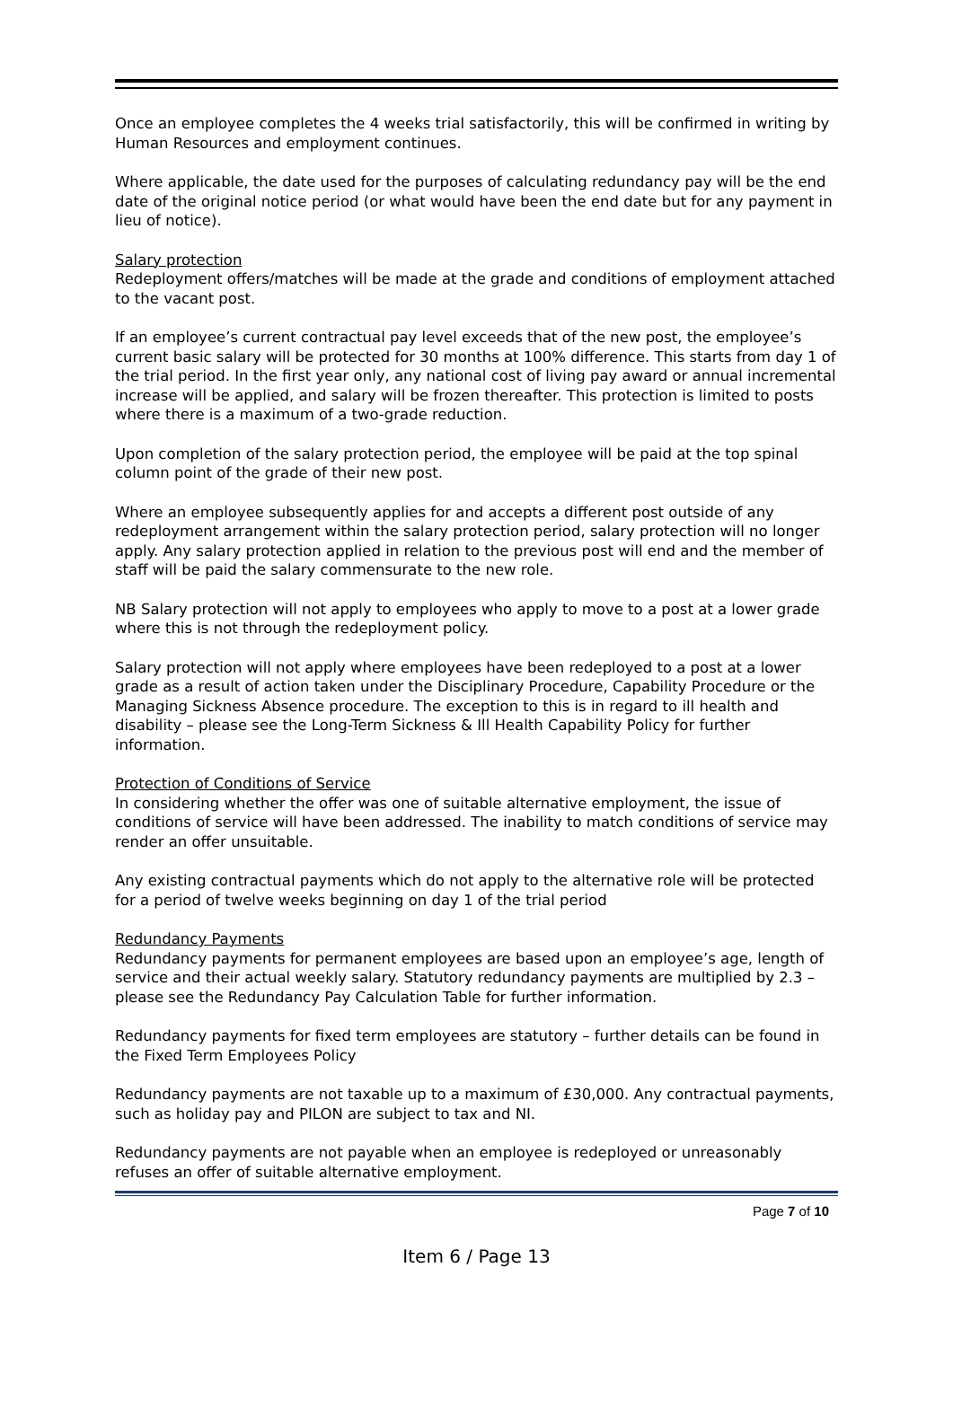Once an employee completes the 4 weeks trial satisfactorily, this will be confirmed in writing by Human Resources and employment continues.
Where applicable, the date used for the purposes of calculating redundancy pay will be the end date of the original notice period (or what would have been the end date but for any payment in lieu of notice).
Salary protection
Redeployment offers/matches will be made at the grade and conditions of employment attached to the vacant post.
If an employee’s current contractual pay level exceeds that of the new post, the employee’s current basic salary will be protected for 30 months at 100% difference. This starts from day 1 of the trial period. In the first year only, any national cost of living pay award or annual incremental increase will be applied, and salary will be frozen thereafter. This protection is limited to posts where there is a maximum of a two-grade reduction.
Upon completion of the salary protection period, the employee will be paid at the top spinal column point of the grade of their new post.
Where an employee subsequently applies for and accepts a different post outside of any redeployment arrangement within the salary protection period, salary protection will no longer apply. Any salary protection applied in relation to the previous post will end and the member of staff will be paid the salary commensurate to the new role.
NB Salary protection will not apply to employees who apply to move to a post at a lower grade where this is not through the redeployment policy.
Salary protection will not apply where employees have been redeployed to a post at a lower grade as a result of action taken under the Disciplinary Procedure, Capability Procedure or the Managing Sickness Absence procedure. The exception to this is in regard to ill health and disability – please see the Long-Term Sickness & Ill Health Capability Policy for further information.
Protection of Conditions of Service
In considering whether the offer was one of suitable alternative employment, the issue of conditions of service will have been addressed. The inability to match conditions of service may render an offer unsuitable.
Any existing contractual payments which do not apply to the alternative role will be protected for a period of twelve weeks beginning on day 1 of the trial period
Redundancy Payments
Redundancy payments for permanent employees are based upon an employee’s age, length of service and their actual weekly salary. Statutory redundancy payments are multiplied by 2.3 – please see the Redundancy Pay Calculation Table for further information.
Redundancy payments for fixed term employees are statutory – further details can be found in the Fixed Term Employees Policy
Redundancy payments are not taxable up to a maximum of £30,000. Any contractual payments, such as holiday pay and PILON are subject to tax and NI.
Redundancy payments are not payable when an employee is redeployed or unreasonably refuses an offer of suitable alternative employment.
Page 7 of 10
Item 6 / Page 13